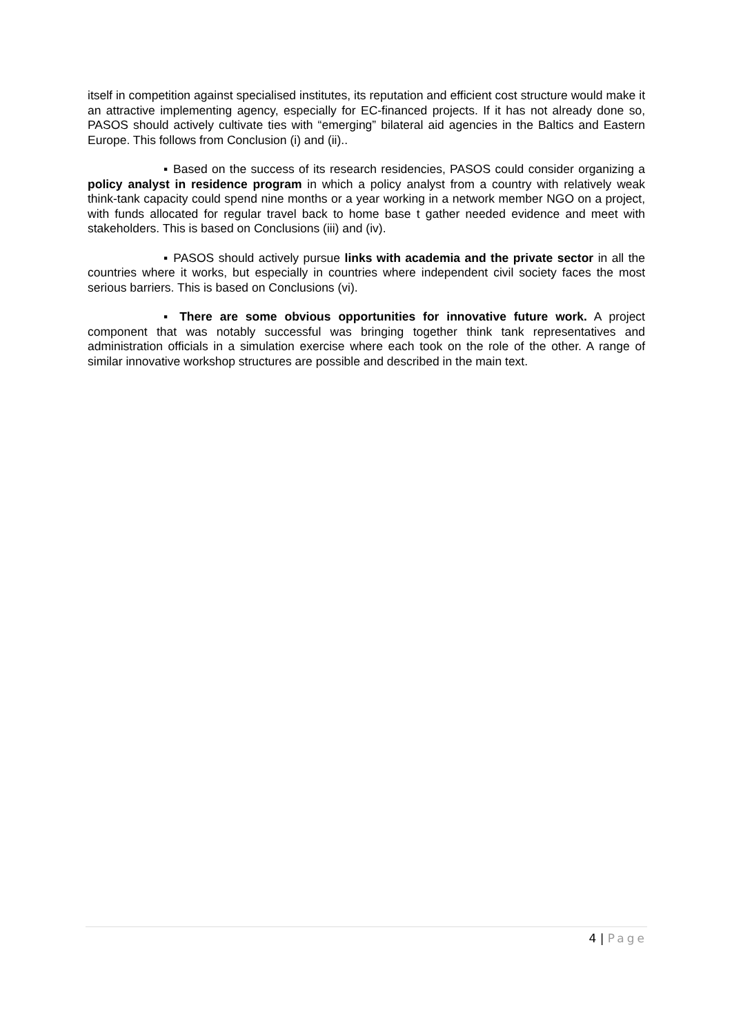itself in competition against specialised institutes, its reputation and efficient cost structure would make it an attractive implementing agency, especially for EC-financed projects. If it has not already done so, PASOS should actively cultivate ties with “emerging” bilateral aid agencies in the Baltics and Eastern Europe. This follows from Conclusion (i) and (ii)..
▪ Based on the success of its research residencies, PASOS could consider organizing a policy analyst in residence program in which a policy analyst from a country with relatively weak think-tank capacity could spend nine months or a year working in a network member NGO on a project, with funds allocated for regular travel back to home base t gather needed evidence and meet with stakeholders. This is based on Conclusions (iii) and (iv).
▪ PASOS should actively pursue links with academia and the private sector in all the countries where it works, but especially in countries where independent civil society faces the most serious barriers. This is based on Conclusions (vi).
▪ There are some obvious opportunities for innovative future work. A project component that was notably successful was bringing together think tank representatives and administration officials in a simulation exercise where each took on the role of the other. A range of similar innovative workshop structures are possible and described in the main text.
4 | Page